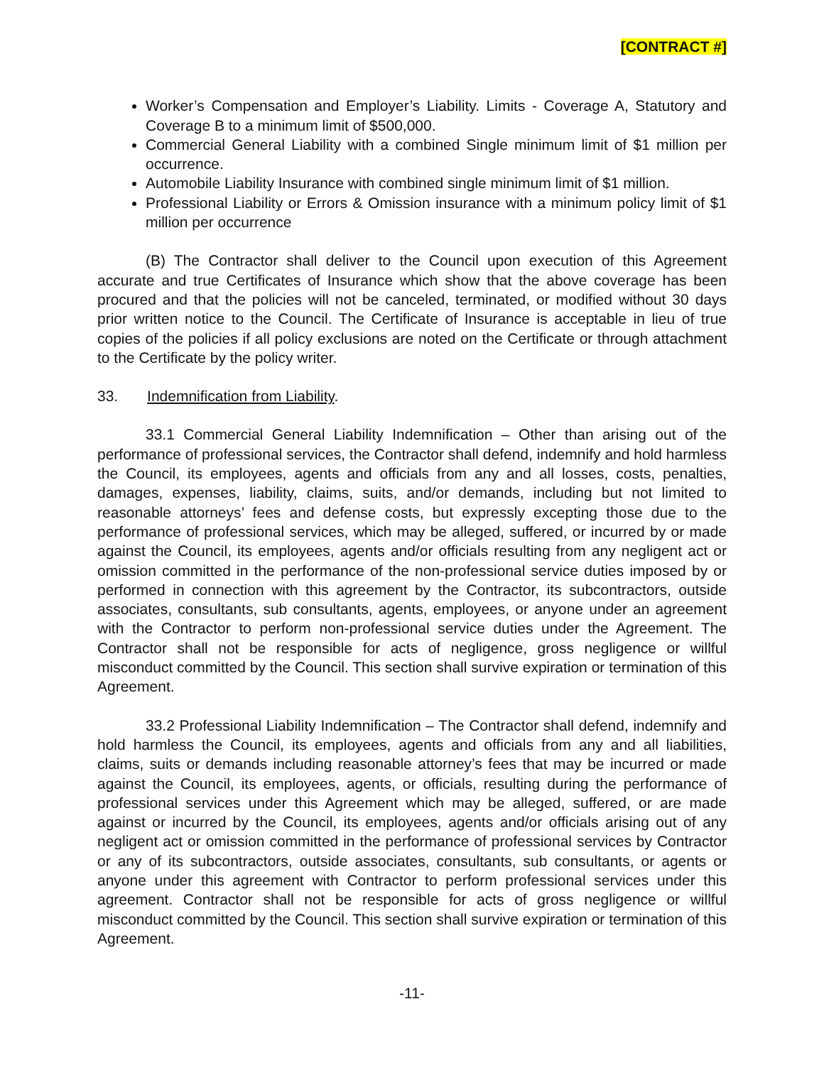[CONTRACT #]
Worker’s Compensation and Employer’s Liability. Limits - Coverage A, Statutory and Coverage B to a minimum limit of $500,000.
Commercial General Liability with a combined Single minimum limit of $1 million per occurrence.
Automobile Liability Insurance with combined single minimum limit of $1 million.
Professional Liability or Errors & Omission insurance with a minimum policy limit of $1 million per occurrence
(B) The Contractor shall deliver to the Council upon execution of this Agreement accurate and true Certificates of Insurance which show that the above coverage has been procured and that the policies will not be canceled, terminated, or modified without 30 days prior written notice to the Council. The Certificate of Insurance is acceptable in lieu of true copies of the policies if all policy exclusions are noted on the Certificate or through attachment to the Certificate by the policy writer.
33. Indemnification from Liability.
33.1 Commercial General Liability Indemnification – Other than arising out of the performance of professional services, the Contractor shall defend, indemnify and hold harmless the Council, its employees, agents and officials from any and all losses, costs, penalties, damages, expenses, liability, claims, suits, and/or demands, including but not limited to reasonable attorneys’ fees and defense costs, but expressly excepting those due to the performance of professional services, which may be alleged, suffered, or incurred by or made against the Council, its employees, agents and/or officials resulting from any negligent act or omission committed in the performance of the non-professional service duties imposed by or performed in connection with this agreement by the Contractor, its subcontractors, outside associates, consultants, sub consultants, agents, employees, or anyone under an agreement with the Contractor to perform non-professional service duties under the Agreement. The Contractor shall not be responsible for acts of negligence, gross negligence or willful misconduct committed by the Council. This section shall survive expiration or termination of this Agreement.
33.2 Professional Liability Indemnification – The Contractor shall defend, indemnify and hold harmless the Council, its employees, agents and officials from any and all liabilities, claims, suits or demands including reasonable attorney’s fees that may be incurred or made against the Council, its employees, agents, or officials, resulting during the performance of professional services under this Agreement which may be alleged, suffered, or are made against or incurred by the Council, its employees, agents and/or officials arising out of any negligent act or omission committed in the performance of professional services by Contractor or any of its subcontractors, outside associates, consultants, sub consultants, or agents or anyone under this agreement with Contractor to perform professional services under this agreement. Contractor shall not be responsible for acts of gross negligence or willful misconduct committed by the Council. This section shall survive expiration or termination of this Agreement.
-11-